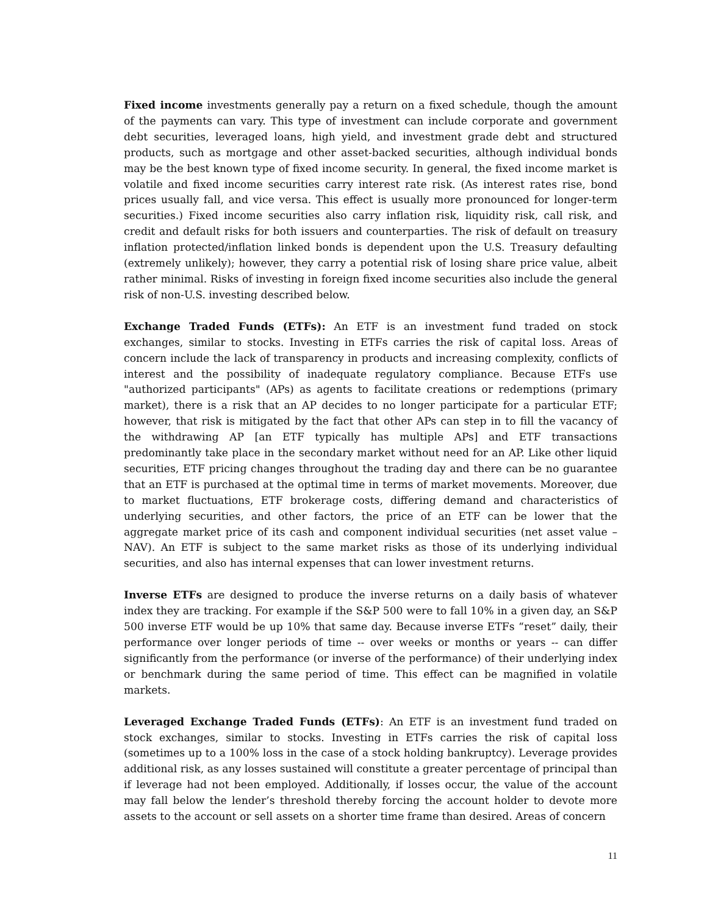Fixed income investments generally pay a return on a fixed schedule, though the amount of the payments can vary. This type of investment can include corporate and government debt securities, leveraged loans, high yield, and investment grade debt and structured products, such as mortgage and other asset-backed securities, although individual bonds may be the best known type of fixed income security. In general, the fixed income market is volatile and fixed income securities carry interest rate risk. (As interest rates rise, bond prices usually fall, and vice versa. This effect is usually more pronounced for longer-term securities.) Fixed income securities also carry inflation risk, liquidity risk, call risk, and credit and default risks for both issuers and counterparties. The risk of default on treasury inflation protected/inflation linked bonds is dependent upon the U.S. Treasury defaulting (extremely unlikely); however, they carry a potential risk of losing share price value, albeit rather minimal. Risks of investing in foreign fixed income securities also include the general risk of non-U.S. investing described below.
Exchange Traded Funds (ETFs): An ETF is an investment fund traded on stock exchanges, similar to stocks. Investing in ETFs carries the risk of capital loss. Areas of concern include the lack of transparency in products and increasing complexity, conflicts of interest and the possibility of inadequate regulatory compliance. Because ETFs use "authorized participants" (APs) as agents to facilitate creations or redemptions (primary market), there is a risk that an AP decides to no longer participate for a particular ETF; however, that risk is mitigated by the fact that other APs can step in to fill the vacancy of the withdrawing AP [an ETF typically has multiple APs] and ETF transactions predominantly take place in the secondary market without need for an AP. Like other liquid securities, ETF pricing changes throughout the trading day and there can be no guarantee that an ETF is purchased at the optimal time in terms of market movements. Moreover, due to market fluctuations, ETF brokerage costs, differing demand and characteristics of underlying securities, and other factors, the price of an ETF can be lower that the aggregate market price of its cash and component individual securities (net asset value – NAV). An ETF is subject to the same market risks as those of its underlying individual securities, and also has internal expenses that can lower investment returns.
Inverse ETFs are designed to produce the inverse returns on a daily basis of whatever index they are tracking. For example if the S&P 500 were to fall 10% in a given day, an S&P 500 inverse ETF would be up 10% that same day. Because inverse ETFs “reset” daily, their performance over longer periods of time -- over weeks or months or years -- can differ significantly from the performance (or inverse of the performance) of their underlying index or benchmark during the same period of time. This effect can be magnified in volatile markets.
Leveraged Exchange Traded Funds (ETFs): An ETF is an investment fund traded on stock exchanges, similar to stocks. Investing in ETFs carries the risk of capital loss (sometimes up to a 100% loss in the case of a stock holding bankruptcy). Leverage provides additional risk, as any losses sustained will constitute a greater percentage of principal than if leverage had not been employed. Additionally, if losses occur, the value of the account may fall below the lender’s threshold thereby forcing the account holder to devote more assets to the account or sell assets on a shorter time frame than desired. Areas of concern
11